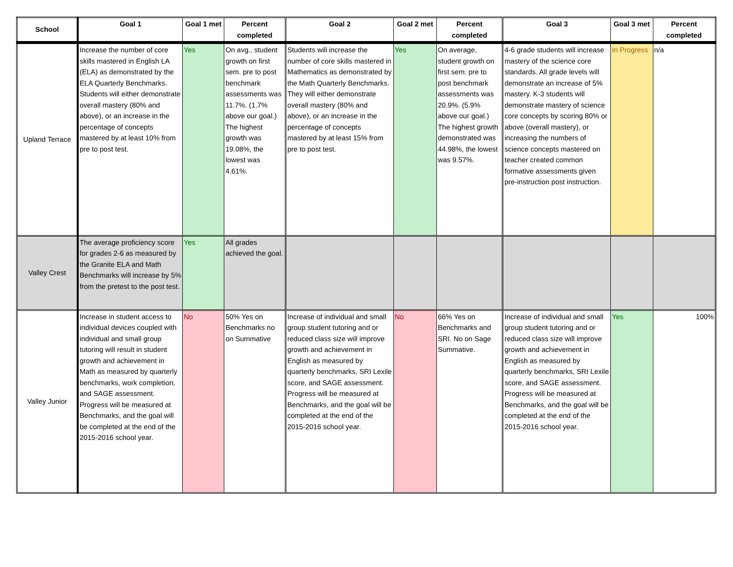| School | Goal 1 | Goal 1 met | Percent completed | Goal 2 | Goal 2 met | Percent completed | Goal 3 | Goal 3 met | Percent completed |
| --- | --- | --- | --- | --- | --- | --- | --- | --- | --- |
| Upland Terrace | Increase the number of core skills mastered in English LA (ELA) as demonstrated by the ELA Quarterly Benchmarks. Students will either demonstrate overall mastery (80% and above), or an increase in the percentage of concepts mastered by at least 10% from pre to post test. | Yes | On avg., student growth on first sem. pre to post benchmark assessments was 11.7%. (1.7% above our goal.) The highest growth was 19.08%, the lowest was 4.61%. | Students will increase the number of core skills mastered in Mathematics as demonstrated by the Math Quarterly Benchmarks. They will either demonstrate overall mastery (80% and above), or an increase in the percentage of concepts mastered by at least 15% from pre to post test. | Yes | On average, student growth on first sem. pre to post benchmark assessments was 20.9%. (5.9% above our goal.) The highest growth demonstrated was 44.98%, the lowest was 9.57%. | 4-6 grade students will increase mastery of the science core standards. All grade levels will demonstrate an increase of 5% mastery. K-3 students will demonstrate mastery of science core concepts by scoring 80% or above (overall mastery), or increasing the numbers of science concepts mastered on teacher created common formative assessments given pre-instruction post instruction. | In Progress | n/a |
| Valley Crest | The average proficiency score for grades 2-6 as measured by the Granite ELA and Math Benchmarks will increase by 5% from the pretest to the post test. | Yes | All grades achieved the goal. | | | | | | |
| Valley Junior | Increase in student access to individual devices coupled with individual and small group tutoring will result in student growth and achievement in Math as measured by quarterly benchmarks, work completion, and SAGE assessment. Progress will be measured at Benchmarks, and the goal will be completed at the end of the 2015-2016 school year. | No | 50% Yes on Benchmarks no on Summative | Increase of individual and small group student tutoring and or reduced class size will improve growth and achievement in English as measured by quarterly benchmarks, SRI Lexile score, and SAGE assessment. Progress will be measured at Benchmarks, and the goal will be completed at the end of the 2015-2016 school year. | No | 66% Yes on Benchmarks and SRI. No on Sage Summative. | Increase of individual and small group student tutoring and or reduced class size will improve growth and achievement in English as measured by quarterly benchmarks, SRI Lexile score, and SAGE assessment. Progress will be measured at Benchmarks, and the goal will be completed at the end of the 2015-2016 school year. | Yes | 100% |